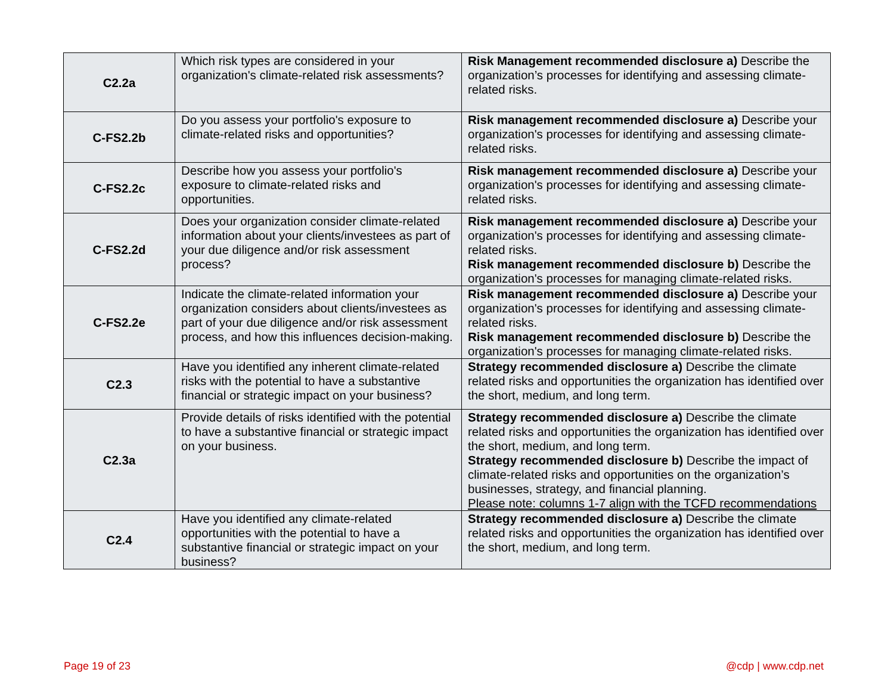| C2.2a | Which risk types are considered in your organization's climate-related risk assessments? | Risk Management recommended disclosure a) Describe the organization’s processes for identifying and assessing climate-related risks. |
| C-FS2.2b | Do you assess your portfolio's exposure to climate-related risks and opportunities? | Risk management recommended disclosure a) Describe your organization's processes for identifying and assessing climate-related risks. |
| C-FS2.2c | Describe how you assess your portfolio's exposure to climate-related risks and opportunities. | Risk management recommended disclosure a) Describe your organization's processes for identifying and assessing climate-related risks. |
| C-FS2.2d | Does your organization consider climate-related information about your clients/investees as part of your due diligence and/or risk assessment process? | Risk management recommended disclosure a) Describe your organization's processes for identifying and assessing climate-related risks. Risk management recommended disclosure b) Describe the organization's processes for managing climate-related risks. |
| C-FS2.2e | Indicate the climate-related information your organization considers about clients/investees as part of your due diligence and/or risk assessment process, and how this influences decision-making. | Risk management recommended disclosure a) Describe your organization's processes for identifying and assessing climate-related risks. Risk management recommended disclosure b) Describe the organization's processes for managing climate-related risks. |
| C2.3 | Have you identified any inherent climate-related risks with the potential to have a substantive financial or strategic impact on your business? | Strategy recommended disclosure a) Describe the climate related risks and opportunities the organization has identified over the short, medium, and long term. |
| C2.3a | Provide details of risks identified with the potential to have a substantive financial or strategic impact on your business. | Strategy recommended disclosure a) Describe the climate related risks and opportunities the organization has identified over the short, medium, and long term. Strategy recommended disclosure b) Describe the impact of climate-related risks and opportunities on the organization’s businesses, strategy, and financial planning. Please note: columns 1-7 align with the TCFD recommendations |
| C2.4 | Have you identified any climate-related opportunities with the potential to have a substantive financial or strategic impact on your business? | Strategy recommended disclosure a) Describe the climate related risks and opportunities the organization has identified over the short, medium, and long term. |
Page 19 of 23 @cdp | www.cdp.net